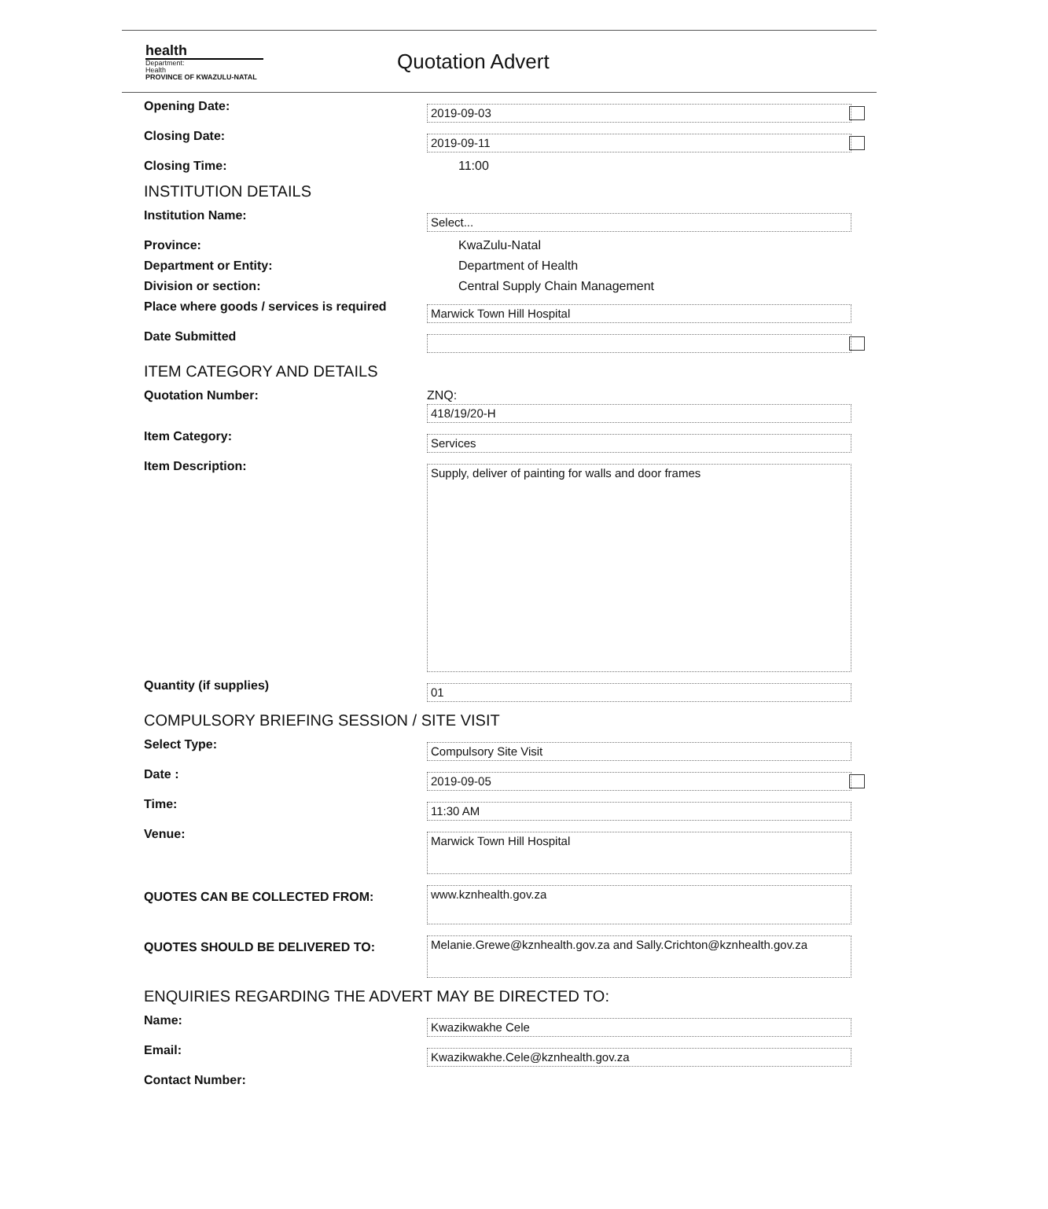health
Department:
Health
PROVINCE OF KWAZULU-NATAL
Quotation Advert
Opening Date:
2019-09-03
Closing Date:
2019-09-11
Closing Time: 11:00
INSTITUTION DETAILS
Institution Name:
Select...
Province: KwaZulu-Natal
Department or Entity: Department of Health
Division or section: Central Supply Chain Management
Place where goods / services is required
Marwick Town Hill Hospital
Date Submitted
ITEM CATEGORY AND DETAILS
Quotation Number: ZNQ:
418/19/20-H
Item Category:
Services
Item Description:
Supply, deliver of painting for walls and door frames
Quantity (if supplies)
01
COMPULSORY BRIEFING SESSION / SITE VISIT
Select Type:
Compulsory Site Visit
Date :
2019-09-05
Time:
11:30 AM
Venue:
Marwick Town Hill Hospital
QUOTES CAN BE COLLECTED FROM:
www.kznhealth.gov.za
QUOTES SHOULD BE DELIVERED TO:
Melanie.Grewe@kznhealth.gov.za and Sally.Crichton@kznhealth.gov.za
ENQUIRIES REGARDING THE ADVERT MAY BE DIRECTED TO:
Name:
Kwazikwakhe Cele
Email:
Kwazikwakhe.Cele@kznhealth.gov.za
Contact Number: